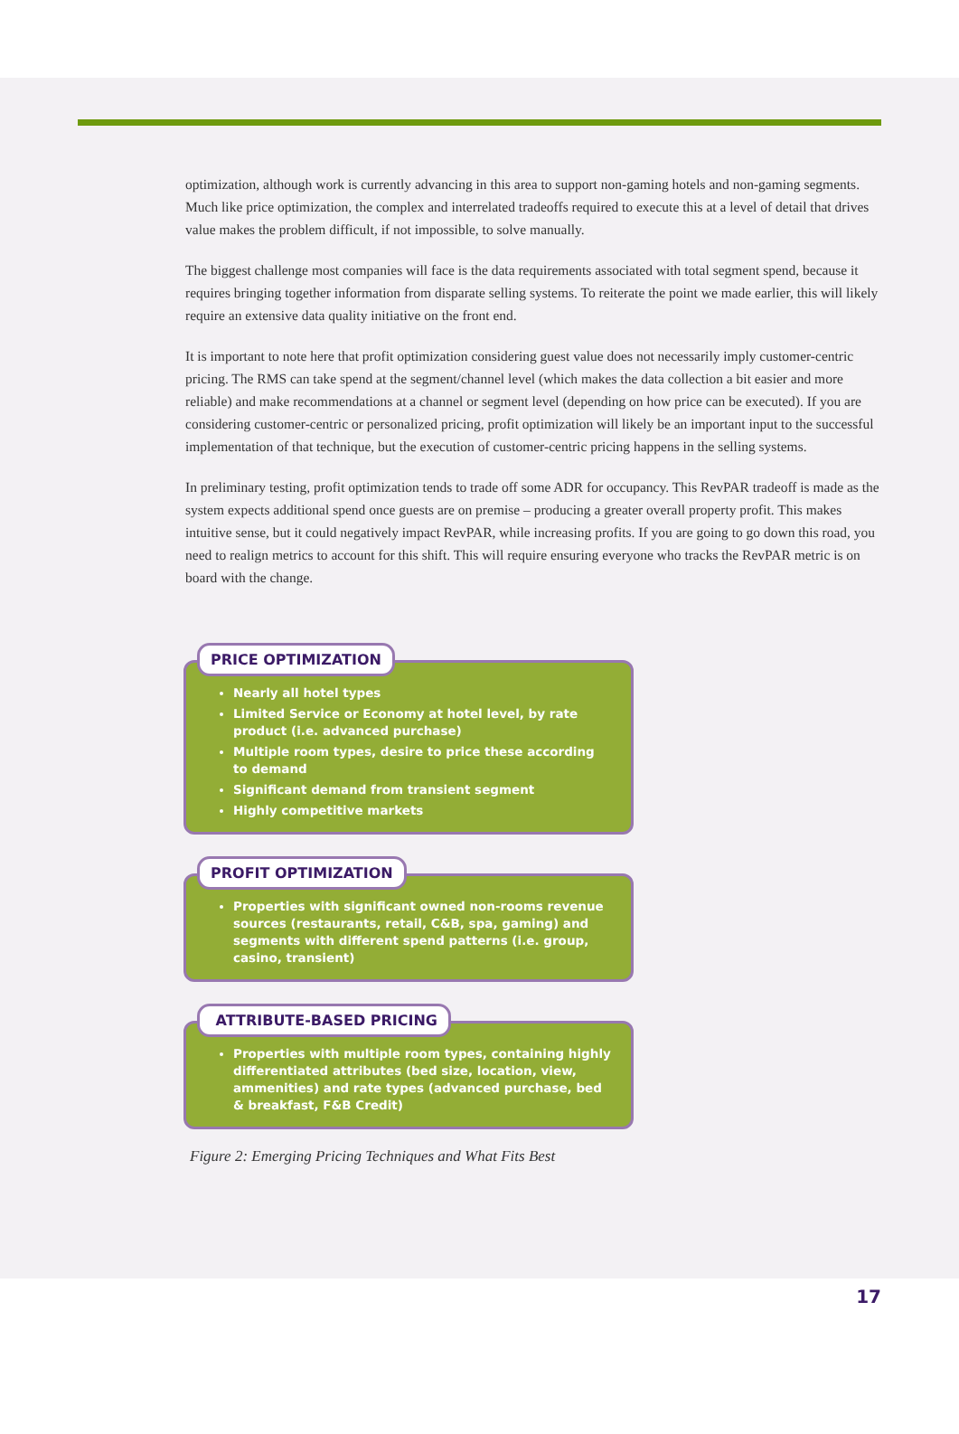optimization, although work is currently advancing in this area to support non-gaming hotels and non-gaming segments. Much like price optimization, the complex and interrelated tradeoffs required to execute this at a level of detail that drives value makes the problem difficult, if not impossible, to solve manually.
The biggest challenge most companies will face is the data requirements associated with total segment spend, because it requires bringing together information from disparate selling systems. To reiterate the point we made earlier, this will likely require an extensive data quality initiative on the front end.
It is important to note here that profit optimization considering guest value does not necessarily imply customer-centric pricing. The RMS can take spend at the segment/channel level (which makes the data collection a bit easier and more reliable) and make recommendations at a channel or segment level (depending on how price can be executed). If you are considering customer-centric or personalized pricing, profit optimization will likely be an important input to the successful implementation of that technique, but the execution of customer-centric pricing happens in the selling systems.
In preliminary testing, profit optimization tends to trade off some ADR for occupancy. This RevPAR tradeoff is made as the system expects additional spend once guests are on premise – producing a greater overall property profit. This makes intuitive sense, but it could negatively impact RevPAR, while increasing profits. If you are going to go down this road, you need to realign metrics to account for this shift. This will require ensuring everyone who tracks the RevPAR metric is on board with the change.
PRICE OPTIMIZATION
Nearly all hotel types
Limited Service or Economy at hotel level, by rate product (i.e. advanced purchase)
Multiple room types, desire to price these according to demand
Significant demand from transient segment
Highly competitive markets
PROFIT OPTIMIZATION
Properties with significant owned non-rooms revenue sources (restaurants, retail, C&B, spa, gaming) and segments with different spend patterns (i.e. group, casino, transient)
ATTRIBUTE-BASED PRICING
Properties with multiple room types, containing highly differentiated attributes (bed size, location, view, ammenities) and rate types (advanced purchase, bed & breakfast, F&B Credit)
Figure 2: Emerging Pricing Techniques and What Fits Best
17